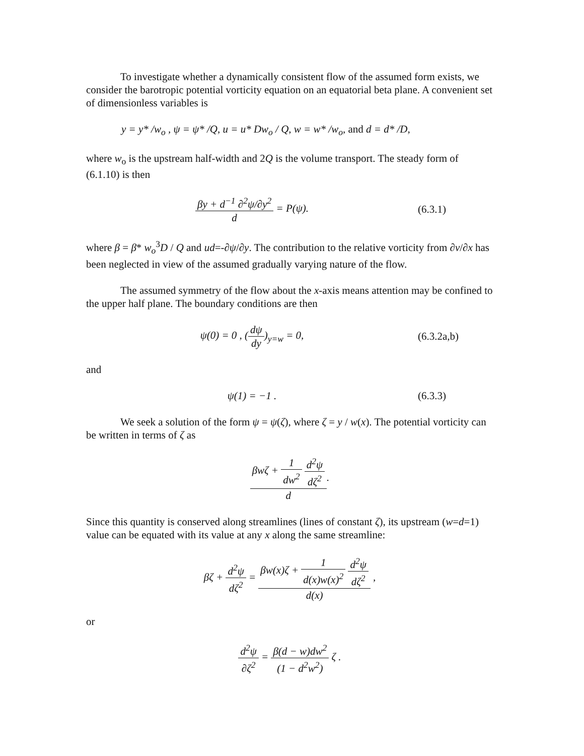To investigate whether a dynamically consistent flow of the assumed form exists, we consider the barotropic potential vorticity equation on an equatorial beta plane. A convenient set of dimensionless variables is
y = y* /w<sub>o</sub> , ψ = ψ* /Q, u = u* Dw<sub>o</sub> / Q, w = w* /w<sub>o</sub>, and d = d* /D,
where w<sub>o</sub> is the upstream half-width and 2Q is the volume transport. The steady form of (6.1.10) is then
βy + d<sup>−1</sup> ∂<sup>2</sup>ψ/∂y<sup>2</sup> d = P(ψ). (6.3.1)
where β = β* w<sub>o</sub><sup>3</sup>D / Q and ud=-∂ψ/∂y. The contribution to the relative vorticity from ∂v/∂x has been neglected in view of the assumed gradually varying nature of the flow.
The assumed symmetry of the flow about the x-axis means attention may be confined to the upper half plane. The boundary conditions are then
ψ(0) = 0 , (dψ dy)<sub>y=w</sub> = 0, (6.3.2a,b)
and
ψ(1) = −1 . (6.3.3)
We seek a solution of the form ψ = ψ(ζ), where ζ = y / w(x). The potential vorticity can be written in terms of ζ as
βwζ + 1 dw<sup>2</sup> d<sup>2</sup>ψ dζ<sup>2</sup> d.
Since this quantity is conserved along streamlines (lines of constant ζ), its upstream (w=d=1) value can be equated with its value at any x along the same streamline:
βζ + d<sup>2</sup>ψ dζ<sup>2</sup> = βw(x)ζ + 1 d(x)w(x)<sup>2</sup> d<sup>2</sup>ψ dζ<sup>2</sup> d(x) ,
or
d<sup>2</sup>ψ ∂ζ<sup>2</sup> = β(d − w)dw<sup>2</sup> (1 − d<sup>2</sup>w<sup>2</sup>) ζ .